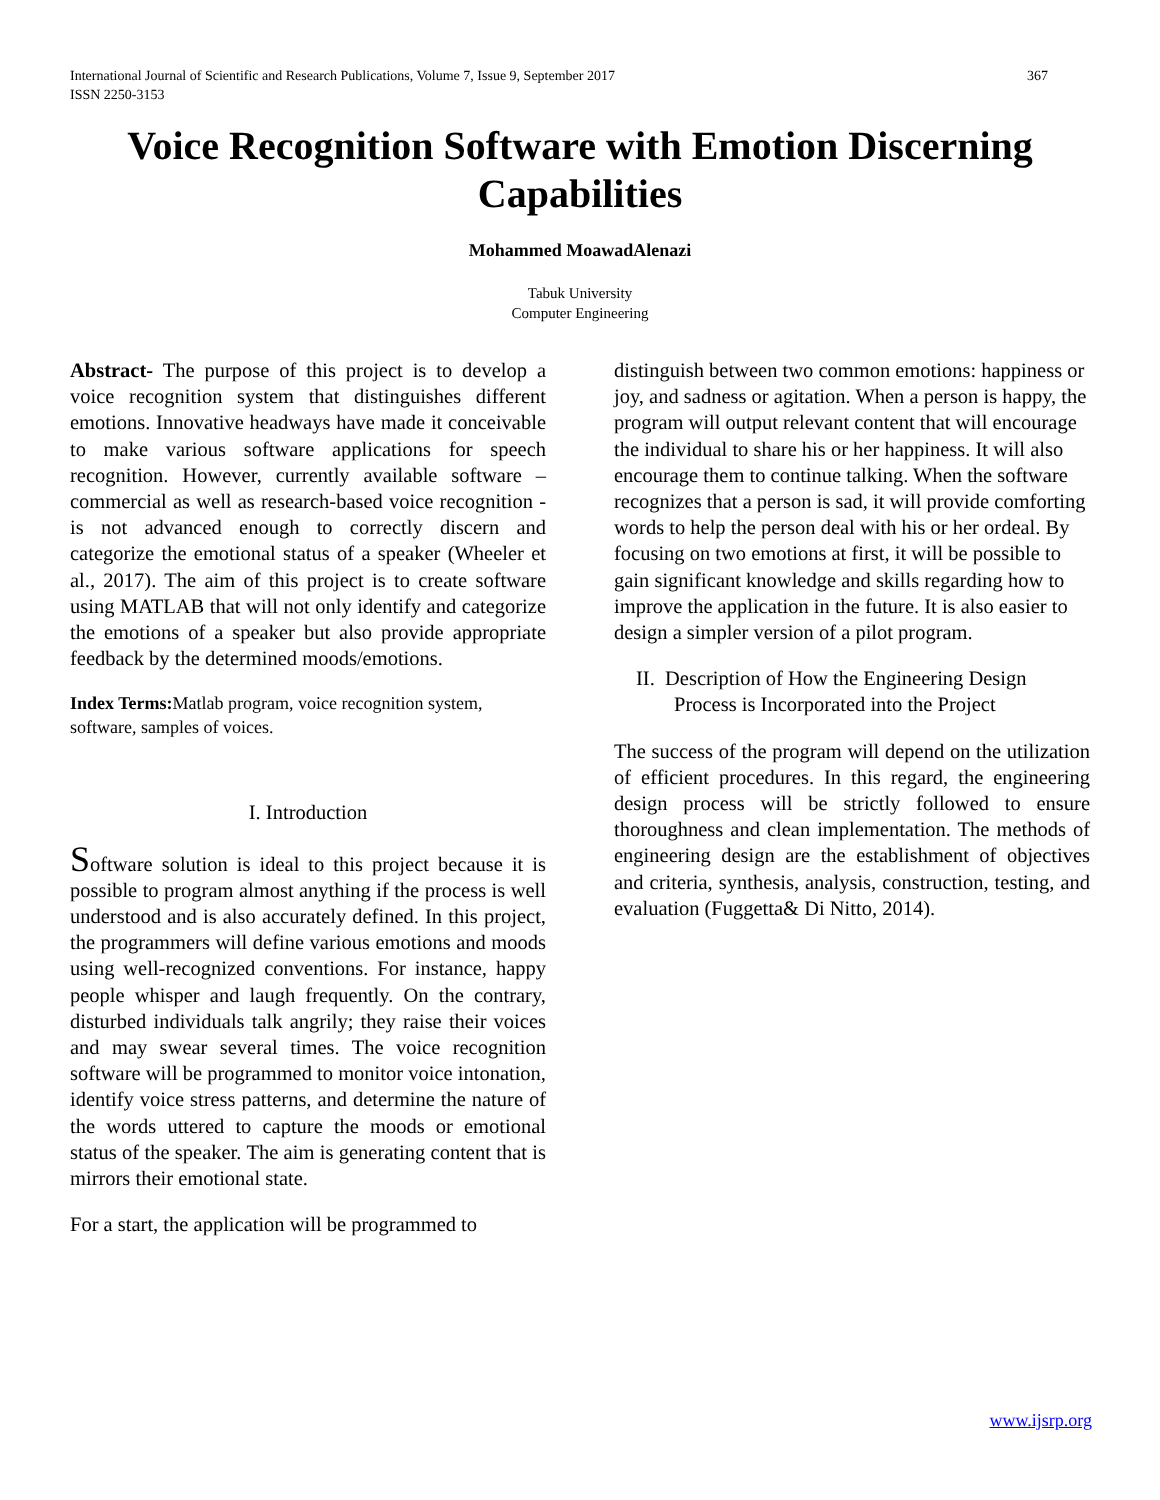International Journal of Scientific and Research Publications, Volume 7, Issue 9, September 2017
ISSN 2250-3153 367
Voice Recognition Software with Emotion Discerning Capabilities
Mohammed MoawadAlenazi
Tabuk University
Computer Engineering
Abstract- The purpose of this project is to develop a voice recognition system that distinguishes different emotions. Innovative headways have made it conceivable to make various software applications for speech recognition. However, currently available software – commercial as well as research-based voice recognition - is not advanced enough to correctly discern and categorize the emotional status of a speaker (Wheeler et al., 2017). The aim of this project is to create software using MATLAB that will not only identify and categorize the emotions of a speaker but also provide appropriate feedback by the determined moods/emotions.
Index Terms: Matlab program, voice recognition system, software, samples of voices.
I. Introduction
Software solution is ideal to this project because it is possible to program almost anything if the process is well understood and is also accurately defined. In this project, the programmers will define various emotions and moods using well-recognized conventions. For instance, happy people whisper and laugh frequently. On the contrary, disturbed individuals talk angrily; they raise their voices and may swear several times. The voice recognition software will be programmed to monitor voice intonation, identify voice stress patterns, and determine the nature of the words uttered to capture the moods or emotional status of the speaker. The aim is generating content that is mirrors their emotional state.
For a start, the application will be programmed to
distinguish between two common emotions: happiness or joy, and sadness or agitation. When a person is happy, the program will output relevant content that will encourage the individual to share his or her happiness. It will also encourage them to continue talking. When the software recognizes that a person is sad, it will provide comforting words to help the person deal with his or her ordeal. By focusing on two emotions at first, it will be possible to gain significant knowledge and skills regarding how to improve the application in the future. It is also easier to design a simpler version of a pilot program.
II. Description of How the Engineering Design
Process is Incorporated into the Project
The success of the program will depend on the utilization of efficient procedures. In this regard, the engineering design process will be strictly followed to ensure thoroughness and clean implementation. The methods of engineering design are the establishment of objectives and criteria, synthesis, analysis, construction, testing, and evaluation (Fuggetta& Di Nitto, 2014).
www.ijsrp.org